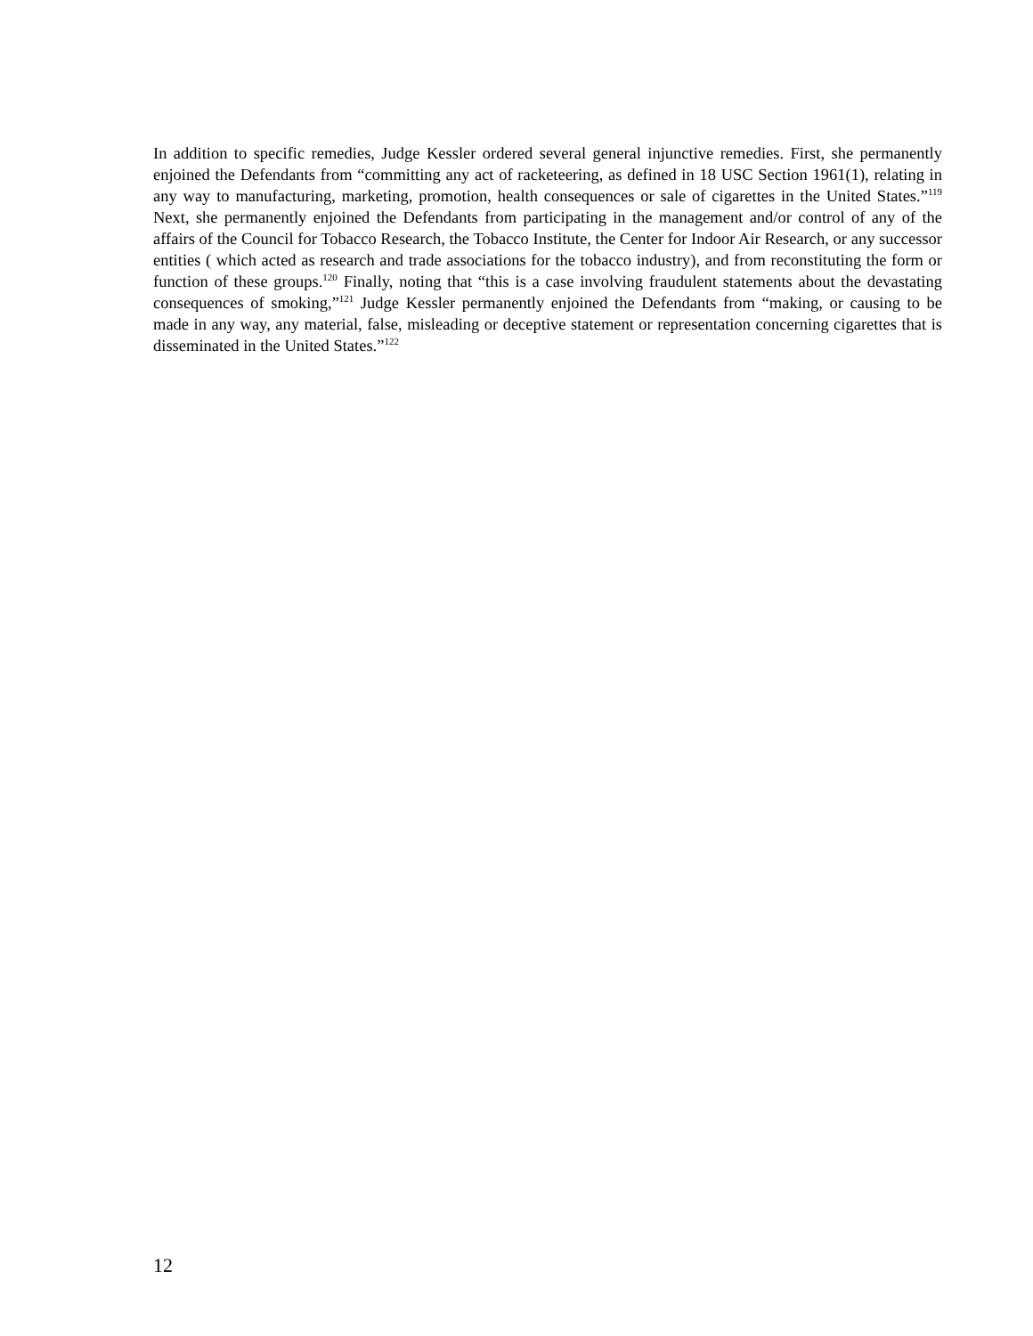In addition to specific remedies, Judge Kessler ordered several general injunctive remedies. First, she permanently enjoined the Defendants from “committing any act of racketeering, as defined in 18 USC Section 1961(1), relating in any way to manufacturing, marketing, promotion, health consequences or sale of cigarettes in the United States.”<sup>119</sup> Next, she permanently enjoined the Defendants from participating in the management and/or control of any of the affairs of the Council for Tobacco Research, the Tobacco Institute, the Center for Indoor Air Research, or any successor entities ( which acted as research and trade associations for the tobacco industry), and from reconstituting the form or function of these groups.<sup>120</sup> Finally, noting that “this is a case involving fraudulent statements about the devastating consequences of smoking,”<sup>121</sup> Judge Kessler permanently enjoined the Defendants from “making, or causing to be made in any way, any material, false, misleading or deceptive statement or representation concerning cigarettes that is disseminated in the United States.”<sup>122</sup>
12